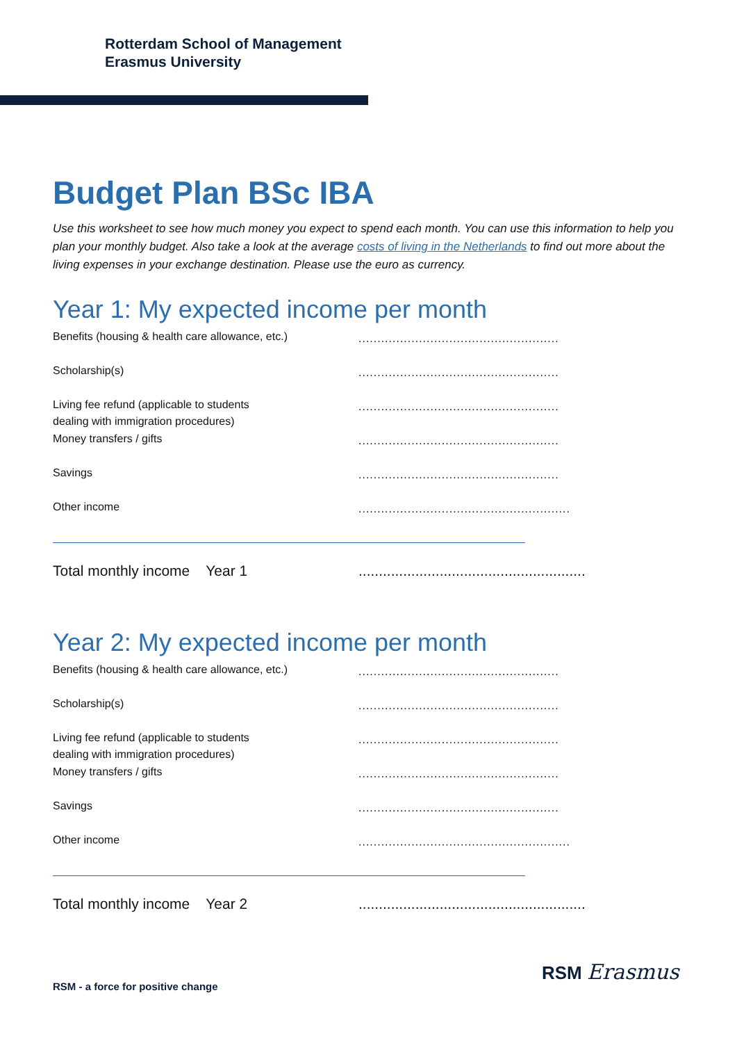Rotterdam School of Management
Erasmus University
Budget Plan BSc IBA
Use this worksheet to see how much money you expect to spend each month. You can use this information to help you plan your monthly budget. Also take a look at the average costs of living in the Netherlands to find out more about the living expenses in your exchange destination. Please use the euro as currency.
Year 1: My expected income per month
Benefits (housing & health care allowance, etc.)
.....................................................
Scholarship(s) .....................................................
Living fee refund (applicable to students
dealing with immigration procedures)
.....................................................
Money transfers / gifts .....................................................
Savings .....................................................
Other income ........................................................
Total monthly income Year 1 ........................................................
Year 2: My expected income per month
Benefits (housing & health care allowance, etc.)
.....................................................
Scholarship(s) .....................................................
Living fee refund (applicable to students
dealing with immigration procedures)
.....................................................
Money transfers / gifts .....................................................
Savings .....................................................
Other income ........................................................
Total monthly income Year 2 ........................................................
RSM - a force for positive change
RSM Erasmus